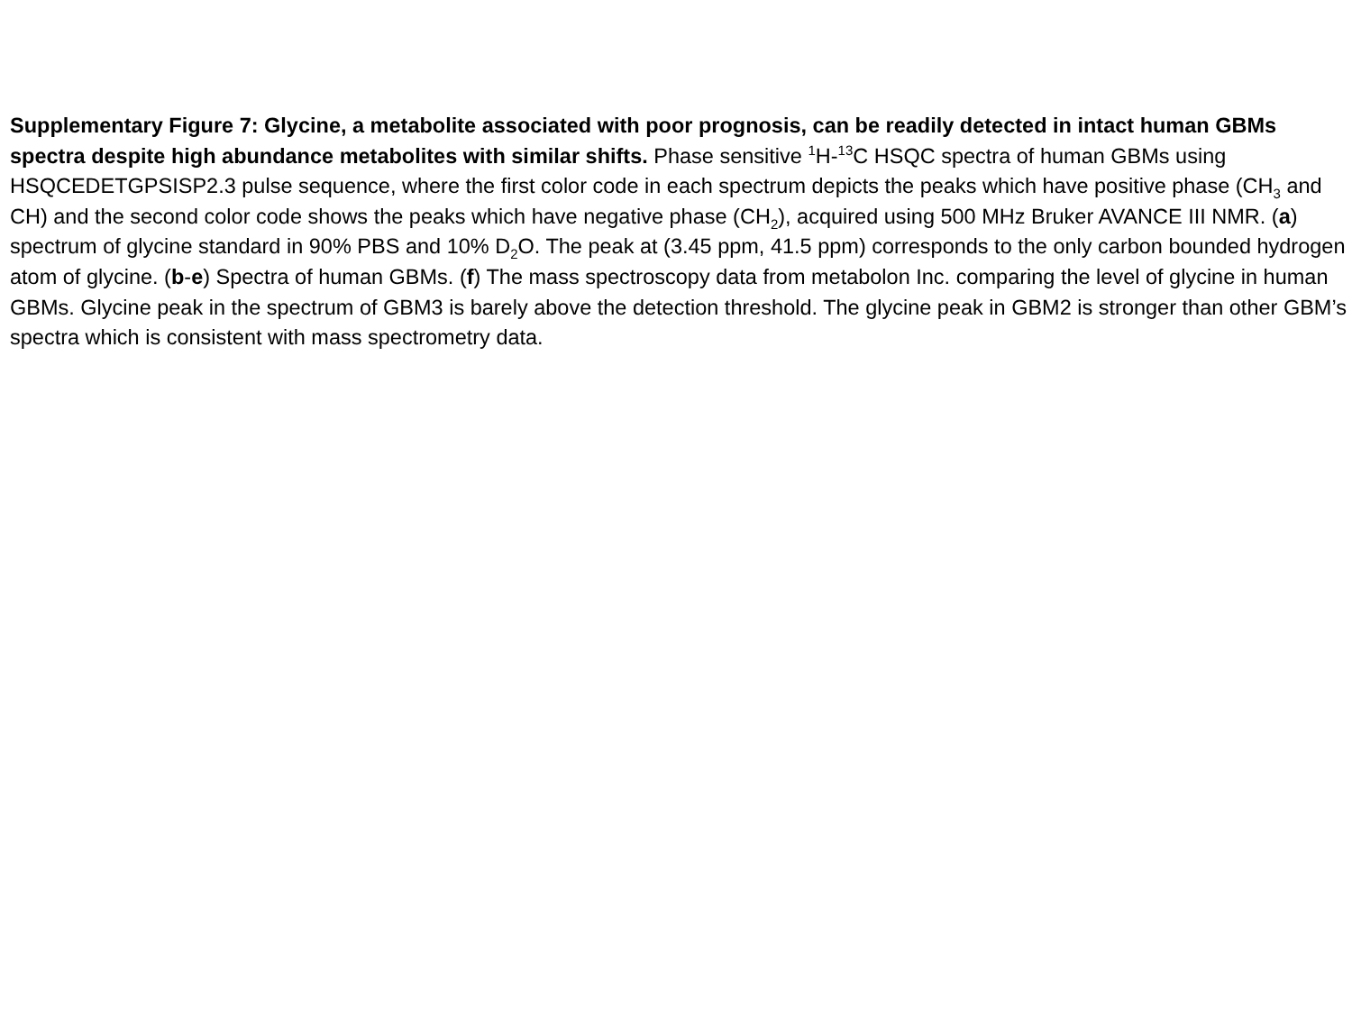Supplementary Figure 7: Glycine, a metabolite associated with poor prognosis, can be readily detected in intact human GBMs spectra despite high abundance metabolites with similar shifts. Phase sensitive <sup>1</sup>H-<sup>13</sup>C HSQC spectra of human GBMs using HSQCEDETGPSISP2.3 pulse sequence, where the first color code in each spectrum depicts the peaks which have positive phase (CH<sub>3</sub> and CH) and the second color code shows the peaks which have negative phase (CH<sub>2</sub>), acquired using 500 MHz Bruker AVANCE III NMR. (a) spectrum of glycine standard in 90% PBS and 10% D<sub>2</sub>O. The peak at (3.45 ppm, 41.5 ppm) corresponds to the only carbon bounded hydrogen atom of glycine. (b-e) Spectra of human GBMs. (f) The mass spectroscopy data from metabolon Inc. comparing the level of glycine in human GBMs. Glycine peak in the spectrum of GBM3 is barely above the detection threshold. The glycine peak in GBM2 is stronger than other GBM’s spectra which is consistent with mass spectrometry data.